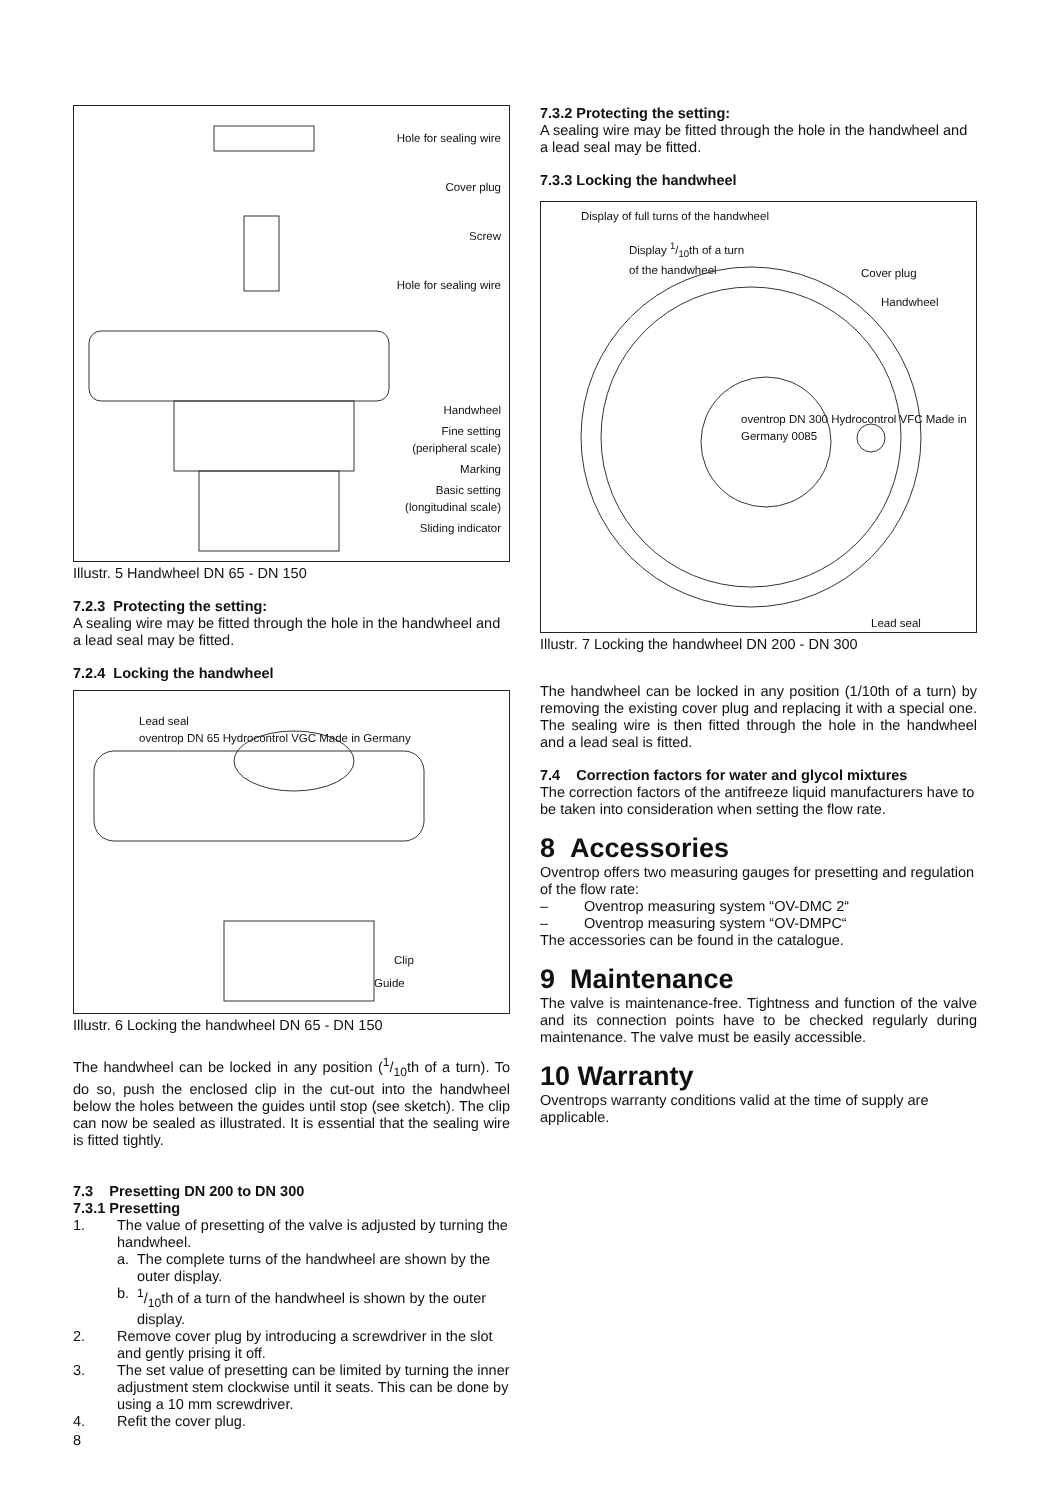Hole for sealing wire
Cover plug
Screw
Hole for sealing wire
Handwheel
Fine setting
(peripheral scale)
Marking
Basic setting
(longitudinal scale)
Sliding indicator
Illustr. 5 Handwheel DN 65 - DN 150
7.2.3 Protecting the setting:
A sealing wire may be fitted through the hole in the handwheel and a lead seal may be fitted.
7.2.4 Locking the handwheel
Lead seal
oventrop DN 65 Hydrocontrol VGC Made in Germany
Clip
Guide
Illustr. 6 Locking the handwheel DN 65 - DN 150
The handwheel can be locked in any position (1/10th of a turn). To do so, push the enclosed clip in the cut-out into the handwheel below the holes between the guides until stop (see sketch). The clip can now be sealed as illustrated. It is essential that the sealing wire is fitted tightly.
7.3 Presetting DN 200 to DN 300
7.3.1 Presetting
1. The value of presetting of the valve is adjusted by turning the handwheel.
a. The complete turns of the handwheel are shown by the outer display.
b. 1/10th of a turn of the handwheel is shown by the outer display.
2. Remove cover plug by introducing a screwdriver in the slot and gently prising it off.
3. The set value of presetting can be limited by turning the inner adjustment stem clockwise until it seats. This can be done by using a 10 mm screwdriver.
4. Refit the cover plug.
7.3.2 Protecting the setting:
A sealing wire may be fitted through the hole in the handwheel and a lead seal may be fitted.
7.3.3 Locking the handwheel
Display of full turns of the handwheel
Display 1/10th of a turn
of the handwheel
Cover plug
Handwheel
oventrop DN 300 Hydrocontrol VFC Made in Germany 0085
Lead seal
Illustr. 7 Locking the handwheel DN 200 - DN 300
The handwheel can be locked in any position (1/10th of a turn) by removing the existing cover plug and replacing it with a special one. The sealing wire is then fitted through the hole in the handwheel and a lead seal is fitted.
7.4 Correction factors for water and glycol mixtures
The correction factors of the antifreeze liquid manufacturers have to be taken into consideration when setting the flow rate.
8 Accessories
Oventrop offers two measuring gauges for presetting and regulation of the flow rate:
– Oventrop measuring system “OV-DMC 2“
– Oventrop measuring system “OV-DMPC“
The accessories can be found in the catalogue.
9 Maintenance
The valve is maintenance-free. Tightness and function of the valve and its connection points have to be checked regularly during maintenance. The valve must be easily accessible.
10 Warranty
Oventrops warranty conditions valid at the time of supply are applicable.
8